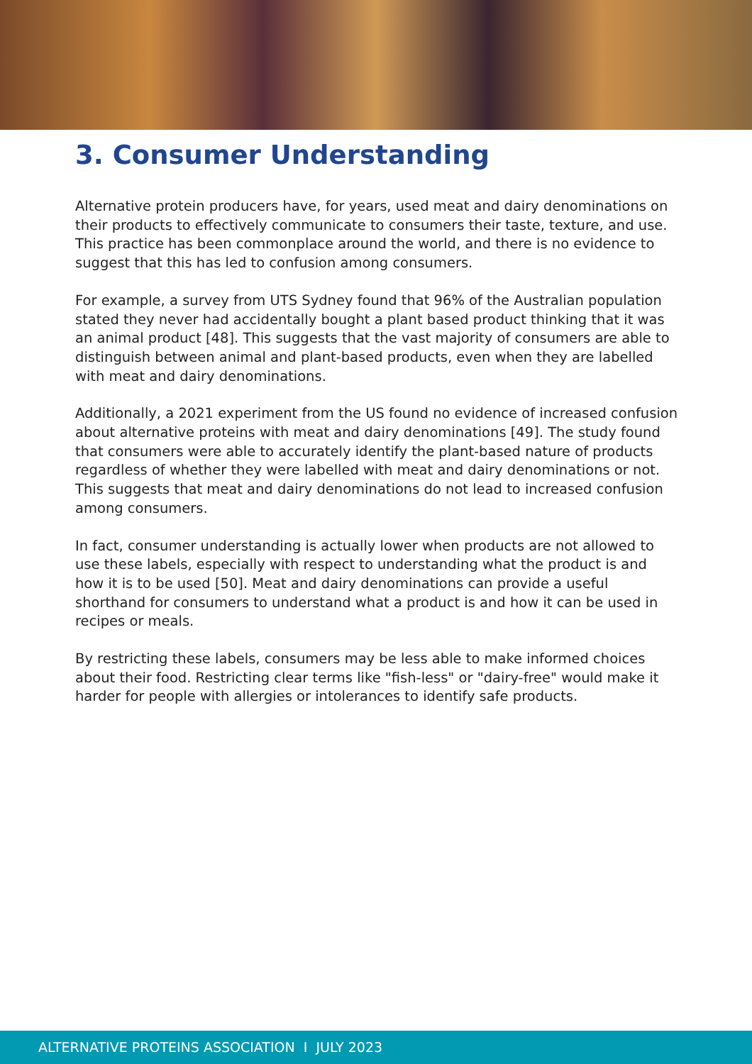3. Consumer Understanding
Alternative protein producers have, for years, used meat and dairy denominations on their products to effectively communicate to consumers their taste, texture, and use. This practice has been commonplace around the world, and there is no evidence to suggest that this has led to confusion among consumers.
For example, a survey from UTS Sydney found that 96% of the Australian population stated they never had accidentally bought a plant based product thinking that it was an animal product [48]. This suggests that the vast majority of consumers are able to distinguish between animal and plant-based products, even when they are labelled with meat and dairy denominations.
Additionally, a 2021 experiment from the US found no evidence of increased confusion about alternative proteins with meat and dairy denominations [49]. The study found that consumers were able to accurately identify the plant-based nature of products regardless of whether they were labelled with meat and dairy denominations or not. This suggests that meat and dairy denominations do not lead to increased confusion among consumers.
In fact, consumer understanding is actually lower when products are not allowed to use these labels, especially with respect to understanding what the product is and how it is to be used [50]. Meat and dairy denominations can provide a useful shorthand for consumers to understand what a product is and how it can be used in recipes or meals.
By restricting these labels, consumers may be less able to make informed choices about their food. Restricting clear terms like "fish-less" or "dairy-free" would make it harder for people with allergies or intolerances to identify safe products.
ALTERNATIVE PROTEINS ASSOCIATION I JULY 2023